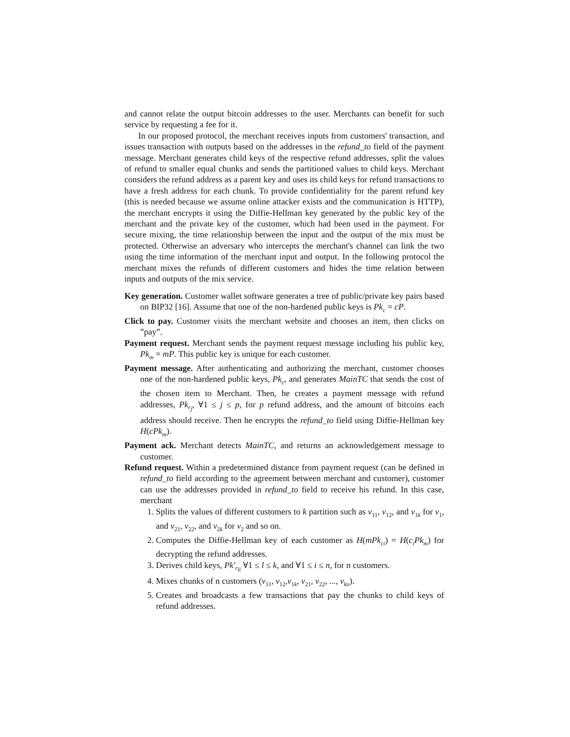and cannot relate the output bitcoin addresses to the user. Merchants can benefit for such service by requesting a fee for it.
In our proposed protocol, the merchant receives inputs from customers' transaction, and issues transaction with outputs based on the addresses in the refund_to field of the payment message. Merchant generates child keys of the respective refund addresses, split the values of refund to smaller equal chunks and sends the partitioned values to child keys. Merchant considers the refund address as a parent key and uses its child keys for refund transactions to have a fresh address for each chunk. To provide confidentiality for the parent refund key (this is needed because we assume online attacker exists and the communication is HTTP), the merchant encrypts it using the Diffie-Hellman key generated by the public key of the merchant and the private key of the customer, which had been used in the payment. For secure mixing, the time relationship between the input and the output of the mix must be protected. Otherwise an adversary who intercepts the merchant's channel can link the two using the time information of the merchant input and output. In the following protocol the merchant mixes the refunds of different customers and hides the time relation between inputs and outputs of the mix service.
Key generation. Customer wallet software generates a tree of public/private key pairs based on BIP32 [16]. Assume that one of the non-hardened public keys is Pk<sub>c</sub> = cP.
Click to pay. Customer visits the merchant website and chooses an item, then clicks on ”pay”.
Payment request. Merchant sends the payment request message including his public key, Pk<sub>m</sub> = mP. This public key is unique for each customer.
Payment message. After authenticating and authorizing the merchant, customer chooses one of the non-hardened public keys, Pk<sub>c</sub>, and generates MainTC that sends the cost of the chosen item to Merchant. Then, he creates a payment message with refund addresses, Pk<sub>r<sub>j</sub></sub>, ∀1 ≤ j ≤ p, for p refund address, and the amount of bitcoins each address should receive. Then he encrypts the refund_to field using Diffie-Hellman key H(cPk<sub>m</sub>).
Payment ack. Merchant detects MainTC, and returns an acknowledgement message to customer.
Refund request. Within a predetermined distance from payment request (can be defined in refund_to field according to the agreement between merchant and customer), customer can use the addresses provided in refund_to field to receive his refund. In this case, merchant
1. Splits the values of different customers to k partition such as v<sub>11</sub>, v<sub>12</sub>, and v<sub>1k</sub> for v<sub>1</sub>, and v<sub>21</sub>, v<sub>22</sub>, and v<sub>2k</sub> for v<sub>2</sub> and so on.
2. Computes the Diffie-Hellman key of each customer as H(mPk<sub>ci</sub>) = H(c<sub>i</sub>Pk<sub>m</sub>) for decrypting the refund addresses.
3. Derives child keys, Pk′<sub>r<sub>li</sub></sub> ∀1 ≤ l ≤ k, and ∀1 ≤ i ≤ n, for n customers.
4. Mixes chunks of n customers (v<sub>11</sub>, v<sub>12</sub>,v<sub>1k</sub>, v<sub>21</sub>, v<sub>22</sub>, ..., v<sub>kn</sub>).
5. Creates and broadcasts a few transactions that pay the chunks to child keys of refund addresses.